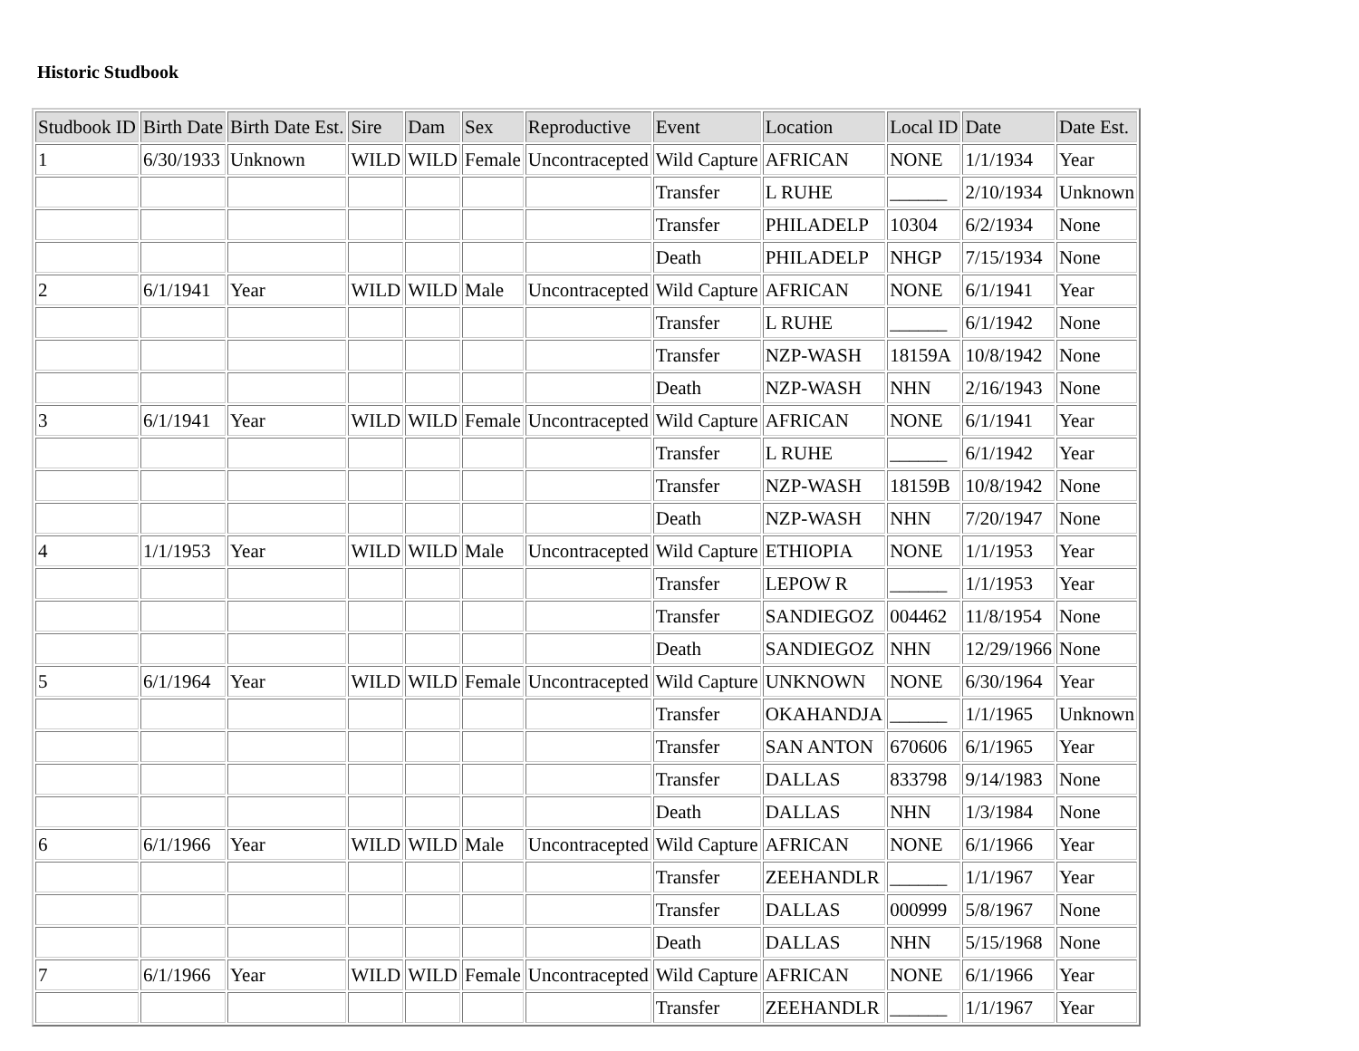Historic Studbook
| Studbook ID | Birth Date | Birth Date Est. | Sire | Dam | Sex | Reproductive | Event | Location | Local ID | Date | Date Est. |
| --- | --- | --- | --- | --- | --- | --- | --- | --- | --- | --- | --- |
| 1 | 6/30/1933 | Unknown | WILD | WILD | Female | Uncontracepted | Wild Capture | AFRICAN | NONE | 1/1/1934 | Year |
| | | | | | | | Transfer | L RUHE | ______ | 2/10/1934 | Unknown |
| | | | | | | | Transfer | PHILADELP | 10304 | 6/2/1934 | None |
| | | | | | | | Death | PHILADELP | NHGP | 7/15/1934 | None |
| 2 | 6/1/1941 | Year | WILD | WILD | Male | Uncontracepted | Wild Capture | AFRICAN | NONE | 6/1/1941 | Year |
| | | | | | | | Transfer | L RUHE | ______ | 6/1/1942 | None |
| | | | | | | | Transfer | NZP-WASH | 18159A | 10/8/1942 | None |
| | | | | | | | Death | NZP-WASH | NHN | 2/16/1943 | None |
| 3 | 6/1/1941 | Year | WILD | WILD | Female | Uncontracepted | Wild Capture | AFRICAN | NONE | 6/1/1941 | Year |
| | | | | | | | Transfer | L RUHE | ______ | 6/1/1942 | Year |
| | | | | | | | Transfer | NZP-WASH | 18159B | 10/8/1942 | None |
| | | | | | | | Death | NZP-WASH | NHN | 7/20/1947 | None |
| 4 | 1/1/1953 | Year | WILD | WILD | Male | Uncontracepted | Wild Capture | ETHIOPIA | NONE | 1/1/1953 | Year |
| | | | | | | | Transfer | LEPOW R | ______ | 1/1/1953 | Year |
| | | | | | | | Transfer | SANDIEGOZ | 004462 | 11/8/1954 | None |
| | | | | | | | Death | SANDIEGOZ | NHN | 12/29/1966 | None |
| 5 | 6/1/1964 | Year | WILD | WILD | Female | Uncontracepted | Wild Capture | UNKNOWN | NONE | 6/30/1964 | Year |
| | | | | | | | Transfer | OKAHANDJA | ______ | 1/1/1965 | Unknown |
| | | | | | | | Transfer | SAN ANTON | 670606 | 6/1/1965 | Year |
| | | | | | | | Transfer | DALLAS | 833798 | 9/14/1983 | None |
| | | | | | | | Death | DALLAS | NHN | 1/3/1984 | None |
| 6 | 6/1/1966 | Year | WILD | WILD | Male | Uncontracepted | Wild Capture | AFRICAN | NONE | 6/1/1966 | Year |
| | | | | | | | Transfer | ZEEHANDLR | ______ | 1/1/1967 | Year |
| | | | | | | | Transfer | DALLAS | 000999 | 5/8/1967 | None |
| | | | | | | | Death | DALLAS | NHN | 5/15/1968 | None |
| 7 | 6/1/1966 | Year | WILD | WILD | Female | Uncontracepted | Wild Capture | AFRICAN | NONE | 6/1/1966 | Year |
| | | | | | | | Transfer | ZEEHANDLR | ______ | 1/1/1967 | Year |